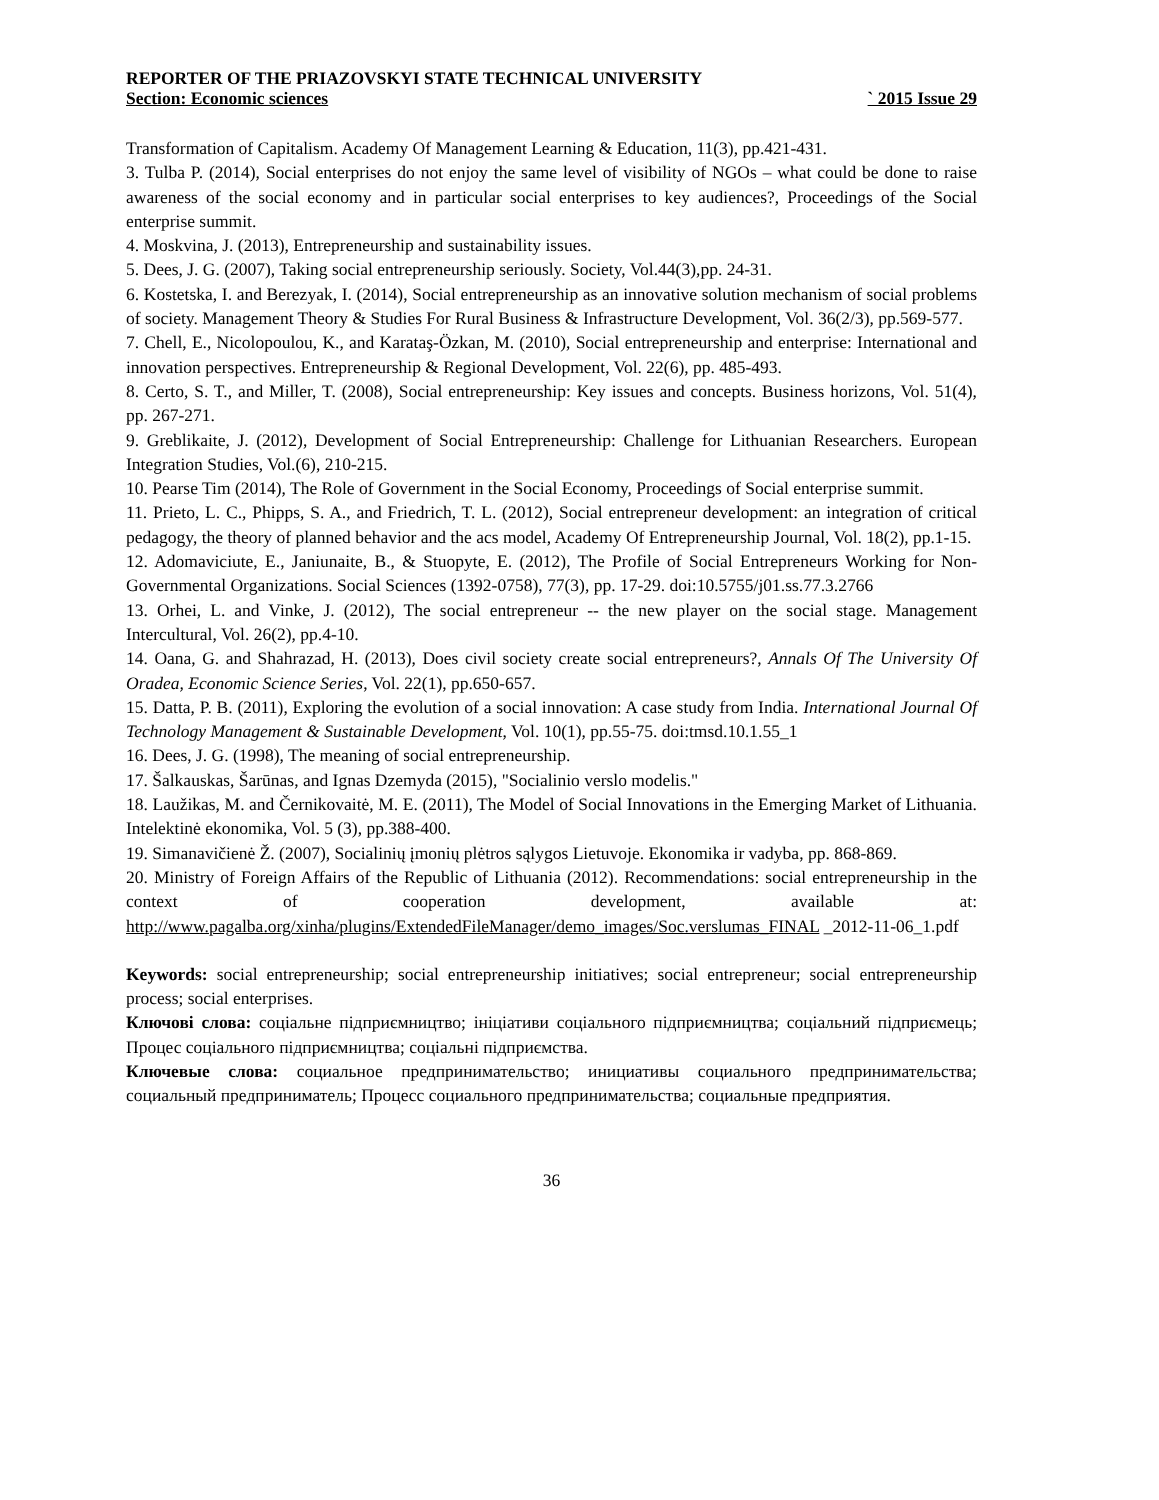REPORTER OF THE PRIAZOVSKYI STATE TECHNICAL UNIVERSITY
Section: Economic sciences ` 2015 Issue 29
Transformation of Capitalism. Academy Of Management Learning & Education, 11(3), pp.421-431.
3. Tulba P. (2014), Social enterprises do not enjoy the same level of visibility of NGOs – what could be done to raise awareness of the social economy and in particular social enterprises to key audiences?, Proceedings of the Social enterprise summit.
4. Moskvina, J. (2013), Entrepreneurship and sustainability issues.
5. Dees, J. G. (2007), Taking social entrepreneurship seriously. Society, Vol.44(3),pp. 24-31.
6. Kostetska, I. and Berezyak, I. (2014), Social entrepreneurship as an innovative solution mechanism of social problems of society. Management Theory & Studies For Rural Business & Infrastructure Development, Vol. 36(2/3), pp.569-577.
7. Chell, E., Nicolopoulou, K., and Karataş-Özkan, M. (2010), Social entrepreneurship and enterprise: International and innovation perspectives. Entrepreneurship & Regional Development, Vol. 22(6), pp. 485-493.
8. Certo, S. T., and Miller, T. (2008), Social entrepreneurship: Key issues and concepts. Business horizons, Vol. 51(4), pp. 267-271.
9. Greblikaite, J. (2012), Development of Social Entrepreneurship: Challenge for Lithuanian Researchers. European Integration Studies, Vol.(6), 210-215.
10. Pearse Tim (2014), The Role of Government in the Social Economy, Proceedings of Social enterprise summit.
11. Prieto, L. C., Phipps, S. A., and Friedrich, T. L. (2012), Social entrepreneur development: an integration of critical pedagogy, the theory of planned behavior and the acs model, Academy Of Entrepreneurship Journal, Vol. 18(2), pp.1-15.
12. Adomaviciute, E., Janiunaite, B., & Stuopyte, E. (2012), The Profile of Social Entrepreneurs Working for Non-Governmental Organizations. Social Sciences (1392-0758), 77(3), pp. 17-29. doi:10.5755/j01.ss.77.3.2766
13. Orhei, L. and Vinke, J. (2012), The social entrepreneur -- the new player on the social stage. Management Intercultural, Vol. 26(2), pp.4-10.
14. Oana, G. and Shahrazad, H. (2013), Does civil society create social entrepreneurs?, Annals Of The University Of Oradea, Economic Science Series, Vol. 22(1), pp.650-657.
15. Datta, P. B. (2011), Exploring the evolution of a social innovation: A case study from India. International Journal Of Technology Management & Sustainable Development, Vol. 10(1), pp.55-75. doi:tmsd.10.1.55_1
16. Dees, J. G. (1998), The meaning of social entrepreneurship.
17. Šalkauskas, Šarūnas, and Ignas Dzemyda (2015), "Socialinio verslo modelis."
18. Laužikas, M. and Černikovaitė, M. E. (2011), The Model of Social Innovations in the Emerging Market of Lithuania. Intelektinė ekonomika, Vol. 5 (3), pp.388-400.
19. Simanavičienė Ž. (2007), Socialinių įmonių plėtros sąlygos Lietuvoje. Ekonomika ir vadyba, pp. 868-869.
20. Ministry of Foreign Affairs of the Republic of Lithuania (2012). Recommendations: social entrepreneurship in the context of cooperation development, available at: http://www.pagalba.org/xinha/plugins/ExtendedFileManager/demo_images/Soc.verslumas_FINAL _2012-11-06_1.pdf
Keywords: social entrepreneurship; social entrepreneurship initiatives; social entrepreneur; social entrepreneurship process; social enterprises.
Ключові слова: соціальне підприємництво; ініціативи соціального підприємництва; соціальний підприємець; Процес соціального підприємництва; соціальні підприємства.
Ключевые слова: социальное предпринимательство; инициативы социального предпринимательства; социальный предприниматель; Процесс социального предпринимательства; социальные предприятия.
36